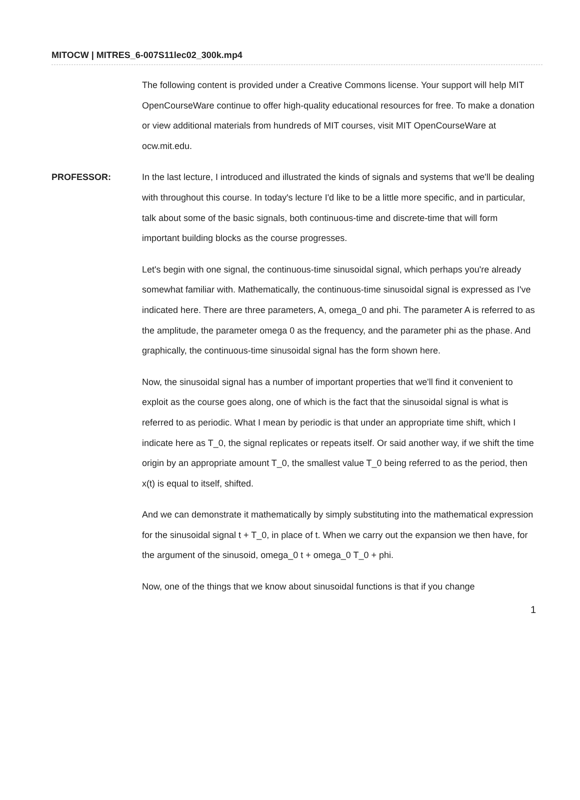MITOCW | MITRES_6-007S11lec02_300k.mp4
The following content is provided under a Creative Commons license. Your support will help MIT OpenCourseWare continue to offer high-quality educational resources for free. To make a donation or view additional materials from hundreds of MIT courses, visit MIT OpenCourseWare at ocw.mit.edu.
PROFESSOR: In the last lecture, I introduced and illustrated the kinds of signals and systems that we'll be dealing with throughout this course. In today's lecture I'd like to be a little more specific, and in particular, talk about some of the basic signals, both continuous-time and discrete-time that will form important building blocks as the course progresses.
Let's begin with one signal, the continuous-time sinusoidal signal, which perhaps you're already somewhat familiar with. Mathematically, the continuous-time sinusoidal signal is expressed as I've indicated here. There are three parameters, A, omega_0 and phi. The parameter A is referred to as the amplitude, the parameter omega 0 as the frequency, and the parameter phi as the phase. And graphically, the continuous-time sinusoidal signal has the form shown here.
Now, the sinusoidal signal has a number of important properties that we'll find it convenient to exploit as the course goes along, one of which is the fact that the sinusoidal signal is what is referred to as periodic. What I mean by periodic is that under an appropriate time shift, which I indicate here as T_0, the signal replicates or repeats itself. Or said another way, if we shift the time origin by an appropriate amount T_0, the smallest value T_0 being referred to as the period, then x(t) is equal to itself, shifted.
And we can demonstrate it mathematically by simply substituting into the mathematical expression for the sinusoidal signal t + T_0, in place of t. When we carry out the expansion we then have, for the argument of the sinusoid, omega_0 t + omega_0 T_0 + phi.
Now, one of the things that we know about sinusoidal functions is that if you change
1